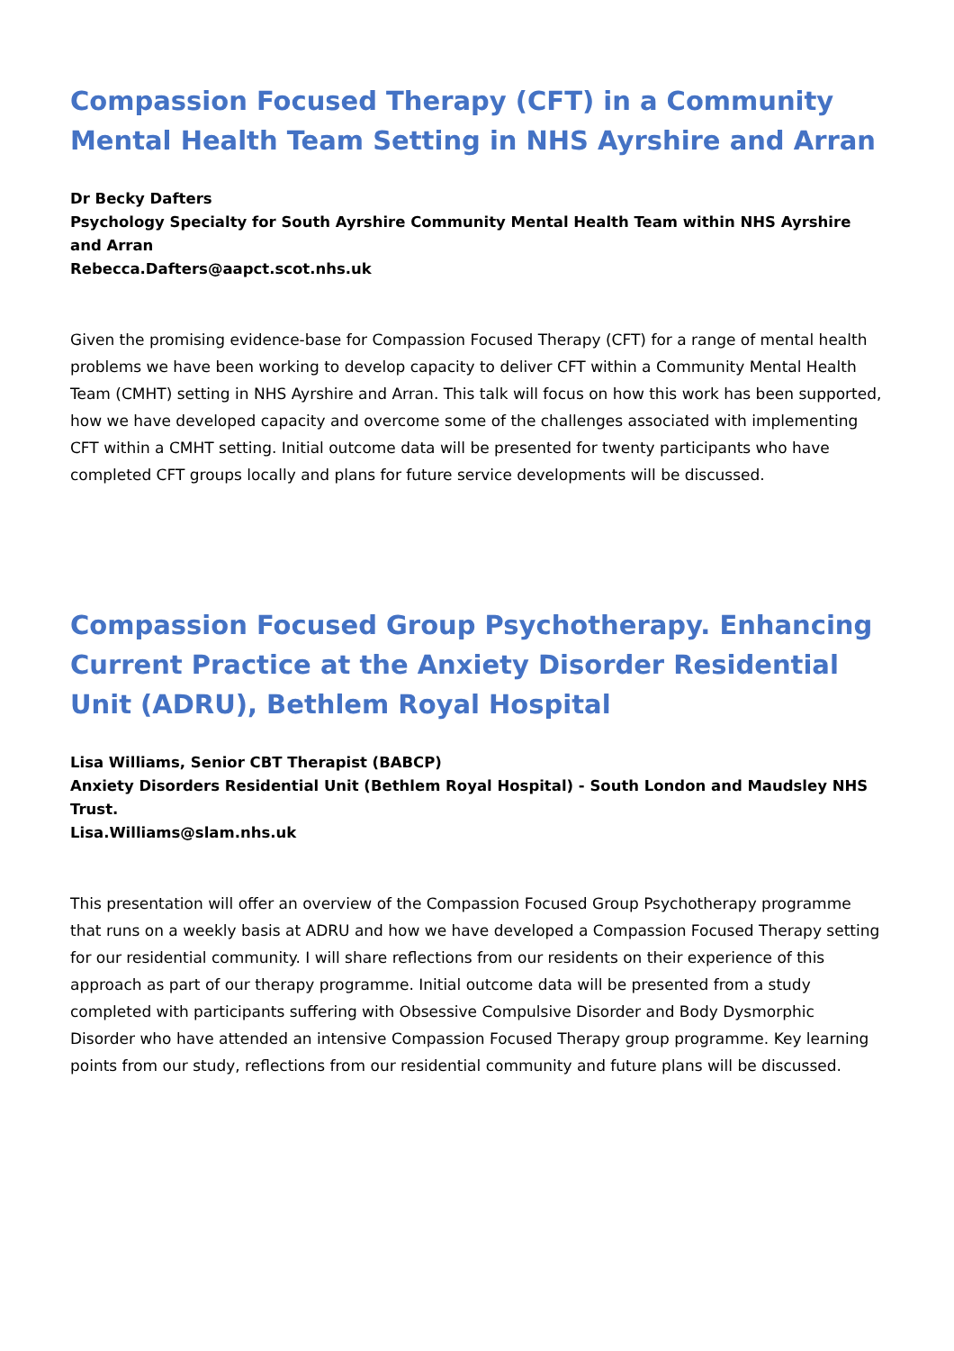Compassion Focused Therapy (CFT) in a Community Mental Health Team Setting in NHS Ayrshire and Arran
Dr Becky Dafters
Psychology Specialty for South Ayrshire Community Mental Health Team within NHS Ayrshire and Arran
Rebecca.Dafters@aapct.scot.nhs.uk
Given the promising evidence-base for Compassion Focused Therapy (CFT) for a range of mental health problems we have been working to develop capacity to deliver CFT within a Community Mental Health Team (CMHT) setting in NHS Ayrshire and Arran. This talk will focus on how this work has been supported, how we have developed capacity and overcome some of the challenges associated with implementing CFT within a CMHT setting. Initial outcome data will be presented for twenty participants who have completed CFT groups locally and plans for future service developments will be discussed.
Compassion Focused Group Psychotherapy. Enhancing Current Practice at the Anxiety Disorder Residential Unit (ADRU), Bethlem Royal Hospital
Lisa Williams, Senior CBT Therapist (BABCP)
Anxiety Disorders Residential Unit (Bethlem Royal Hospital) - South London and Maudsley NHS Trust.
Lisa.Williams@slam.nhs.uk
This presentation will offer an overview of the Compassion Focused Group Psychotherapy programme that runs on a weekly basis at ADRU and how we have developed a Compassion Focused Therapy setting for our residential community. I will share reflections from our residents on their experience of this approach as part of our therapy programme. Initial outcome data will be presented from a study completed with participants suffering with Obsessive Compulsive Disorder and Body Dysmorphic Disorder who have attended an intensive Compassion Focused Therapy group programme. Key learning points from our study, reflections from our residential community and future plans will be discussed.